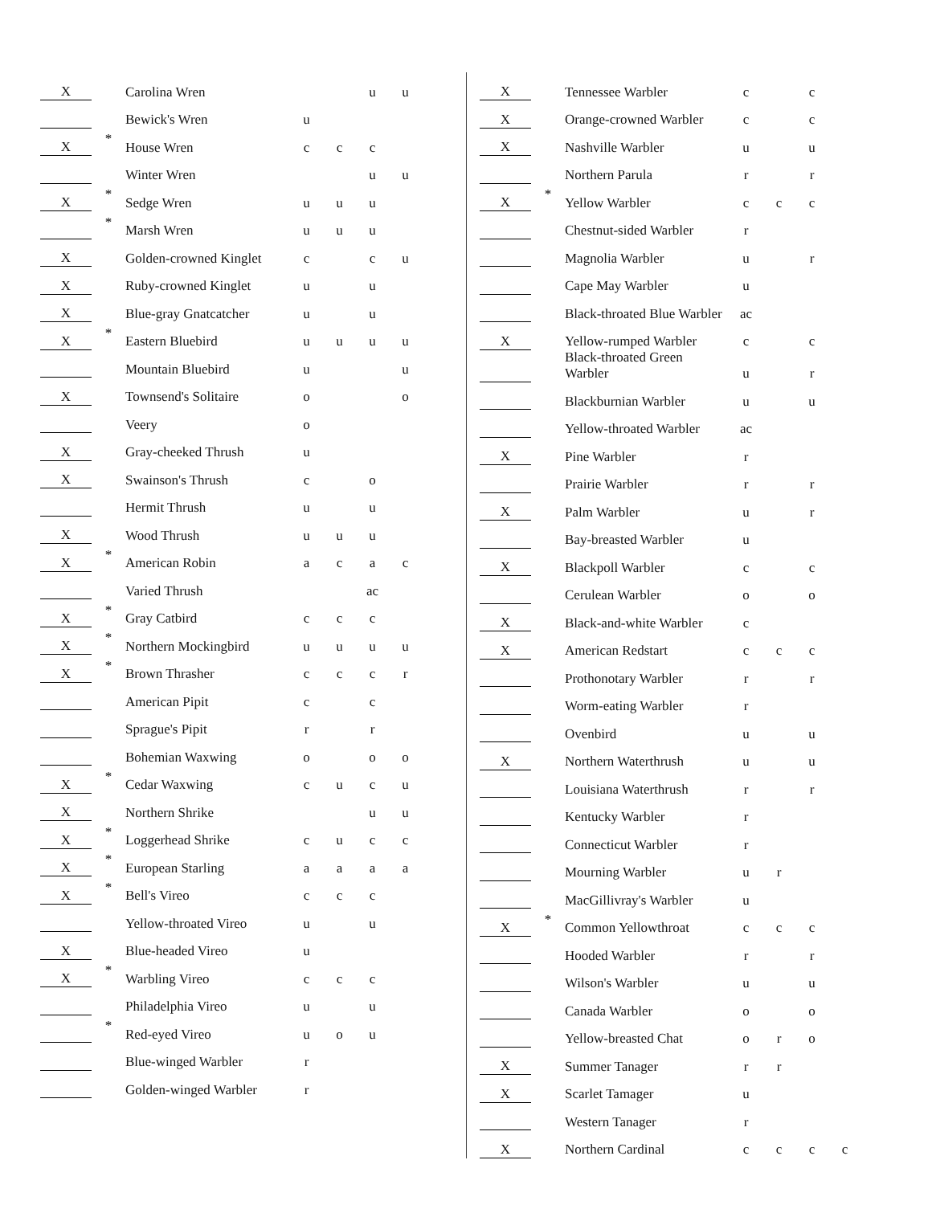| X | | Carolina Wren | | | u | u |
| | | Bewick's Wren | u | | | |
| X | * | House Wren | c | c | c | |
| | | Winter Wren | | | u | u |
| X | * | Sedge Wren | u | u | u | |
| | * | Marsh Wren | u | u | u | |
| X | | Golden-crowned Kinglet | c | | c | u |
| X | | Ruby-crowned Kinglet | u | | u | |
| X | | Blue-gray Gnatcatcher | u | | u | |
| X | * | Eastern Bluebird | u | u | u | u |
| | | Mountain Bluebird | u | | | u |
| X | | Townsend's Solitaire | o | | | o |
| | | Veery | o | | | |
| X | | Gray-cheeked Thrush | u | | | |
| X | | Swainson's Thrush | c | | o | |
| | | Hermit Thrush | u | | u | |
| X | | Wood Thrush | u | u | u | |
| X | * | American Robin | a | c | a | c |
| | | Varied Thrush | | | ac | |
| X | * | Gray Catbird | c | c | c | |
| X | * | Northern Mockingbird | u | u | u | u |
| X | * | Brown Thrasher | c | c | c | r |
| | | American Pipit | c | | c | |
| | | Sprague's Pipit | r | | r | |
| | | Bohemian Waxwing | o | | o | o |
| X | * | Cedar Waxwing | c | u | c | u |
| X | | Northern Shrike | | | u | u |
| X | * | Loggerhead Shrike | c | u | c | c |
| X | * | European Starling | a | a | a | a |
| X | * | Bell's Vireo | c | c | c | |
| | | Yellow-throated Vireo | u | | u | |
| X | | Blue-headed Vireo | u | | | |
| X | * | Warbling Vireo | c | c | c | |
| | | Philadelphia Vireo | u | | u | |
| | * | Red-eyed Vireo | u | o | u | |
| | | Blue-winged Warbler | r | | | |
| | | Golden-winged Warbler | r | | | |
| X | | Tennessee Warbler | c | | c | |
| X | | Orange-crowned Warbler | c | | c | |
| X | | Nashville Warbler | u | | u | |
| | | Northern Parula | r | | r | |
| X | * | Yellow Warbler | c | c | c | |
| | | Chestnut-sided Warbler | r | | | |
| | | Magnolia Warbler | u | | r | |
| | | Cape May Warbler | u | | | |
| | | Black-throated Blue Warbler | ac | | | |
| X | | Yellow-rumped Warbler | c | | c | |
| | | Black-throated Green Warbler | u | | r | |
| | | Blackburnian Warbler | u | | u | |
| | | Yellow-throated Warbler | ac | | | |
| X | | Pine Warbler | r | | | |
| | | Prairie Warbler | r | | r | |
| X | | Palm Warbler | u | | r | |
| | | Bay-breasted Warbler | u | | | |
| X | | Blackpoll Warbler | c | | c | |
| | | Cerulean Warbler | o | | o | |
| X | | Black-and-white Warbler | c | | | |
| X | | American Redstart | c | c | c | |
| | | Prothonotary Warbler | r | | r | |
| | | Worm-eating Warbler | r | | | |
| | | Ovenbird | u | | u | |
| X | | Northern Waterthrush | u | | u | |
| | | Louisiana Waterthrush | r | | r | |
| | | Kentucky Warbler | r | | | |
| | | Connecticut Warbler | r | | | |
| | | Mourning Warbler | u | r | | |
| | | MacGillivray's Warbler | u | | | |
| X | * | Common Yellowthroat | c | c | c | |
| | | Hooded Warbler | r | | r | |
| | | Wilson's Warbler | u | | u | |
| | | Canada Warbler | o | | o | |
| | | Yellow-breasted Chat | o | r | o | |
| X | | Summer Tanager | r | r | | |
| X | | Scarlet Tamager | u | | | |
| | | Western Tanager | r | | | |
| X | | Northern Cardinal | c | c | c | c |